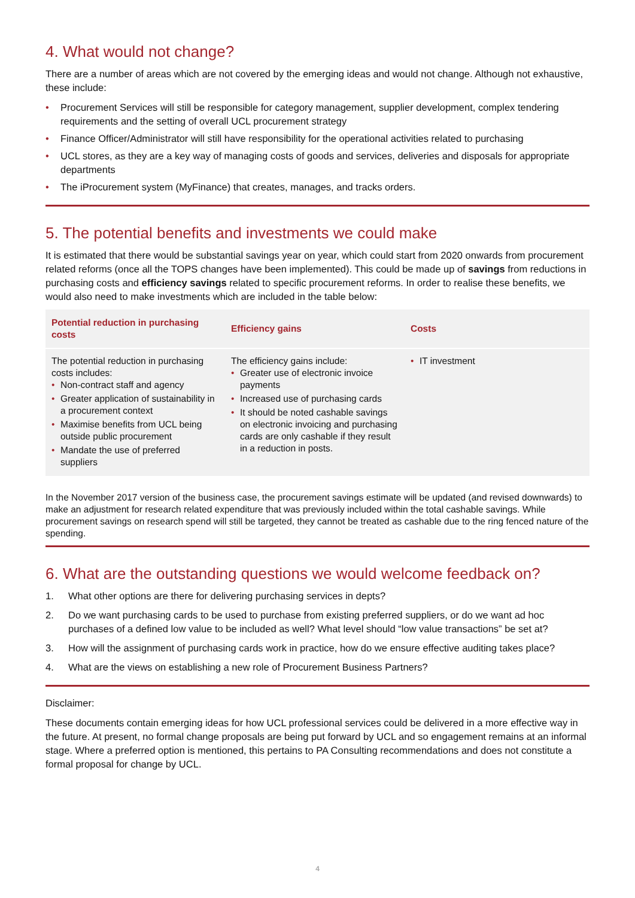4. What would not change?
There are a number of areas which are not covered by the emerging ideas and would not change. Although not exhaustive, these include:
• Procurement Services will still be responsible for category management, supplier development, complex tendering requirements and the setting of overall UCL procurement strategy
• Finance Officer/Administrator will still have responsibility for the operational activities related to purchasing
• UCL stores, as they are a key way of managing costs of goods and services, deliveries and disposals for appropriate departments
• The iProcurement system (MyFinance) that creates, manages, and tracks orders.
5. The potential benefits and investments we could make
It is estimated that there would be substantial savings year on year, which could start from 2020 onwards from procurement related reforms (once all the TOPS changes have been implemented). This could be made up of savings from reductions in purchasing costs and efficiency savings related to specific procurement reforms. In order to realise these benefits, we would also need to make investments which are included in the table below:
| Potential reduction in purchasing costs | Efficiency gains | Costs |
| --- | --- | --- |
| The potential reduction in purchasing costs includes: • Non-contract staff and agency • Greater application of sustainability in a procurement context • Maximise benefits from UCL being outside public procurement • Mandate the use of preferred suppliers | The efficiency gains include: • Greater use of electronic invoice payments • Increased use of purchasing cards • It should be noted cashable savings on electronic invoicing and purchasing cards are only cashable if they result in a reduction in posts. | • IT investment |
In the November 2017 version of the business case, the procurement savings estimate will be updated (and revised downwards) to make an adjustment for research related expenditure that was previously included within the total cashable savings. While procurement savings on research spend will still be targeted, they cannot be treated as cashable due to the ring fenced nature of the spending.
6. What are the outstanding questions we would welcome feedback on?
1. What other options are there for delivering purchasing services in depts?
2. Do we want purchasing cards to be used to purchase from existing preferred suppliers, or do we want ad hoc purchases of a defined low value to be included as well? What level should “low value transactions” be set at?
3. How will the assignment of purchasing cards work in practice, how do we ensure effective auditing takes place?
4. What are the views on establishing a new role of Procurement Business Partners?
Disclaimer:
These documents contain emerging ideas for how UCL professional services could be delivered in a more effective way in the future. At present, no formal change proposals are being put forward by UCL and so engagement remains at an informal stage. Where a preferred option is mentioned, this pertains to PA Consulting recommendations and does not constitute a formal proposal for change by UCL.
4